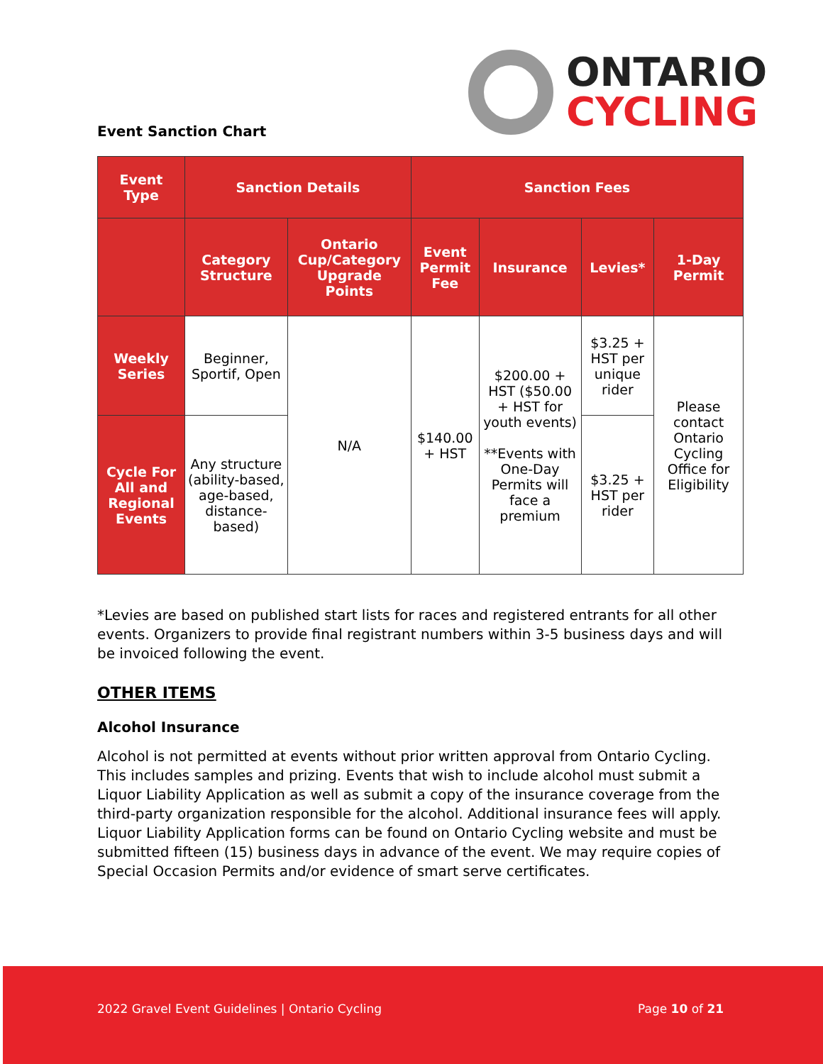ONTARIO
CYCLING
Event Sanction Chart
| Event Type | Sanction Details | | Sanction Fees | | | |
| --- | --- | --- | --- | --- | --- | --- |
| | Category Structure | Ontario Cup/Category Upgrade Points | Event Permit Fee | Insurance | Levies* | 1-Day Permit |
| Weekly Series | Beginner, Sportif, Open | N/A | $140.00 + HST | $200.00 + HST ($50.00 + HST for youth events) **Events with One-Day Permits will face a premium | $3.25 + HST per unique rider | Please contact Ontario Cycling Office for Eligibility |
| Cycle For All and Regional Events | Any structure (ability-based, age-based, distance-based) | | | | $3.25 + HST per rider | |
*Levies are based on published start lists for races and registered entrants for all other events. Organizers to provide final registrant numbers within 3-5 business days and will be invoiced following the event.
OTHER ITEMS
Alcohol Insurance
Alcohol is not permitted at events without prior written approval from Ontario Cycling. This includes samples and prizing. Events that wish to include alcohol must submit a Liquor Liability Application as well as submit a copy of the insurance coverage from the third-party organization responsible for the alcohol. Additional insurance fees will apply. Liquor Liability Application forms can be found on Ontario Cycling website and must be submitted fifteen (15) business days in advance of the event. We may require copies of Special Occasion Permits and/or evidence of smart serve certificates.
2022 Gravel Event Guidelines | Ontario Cycling Page 10 of 21